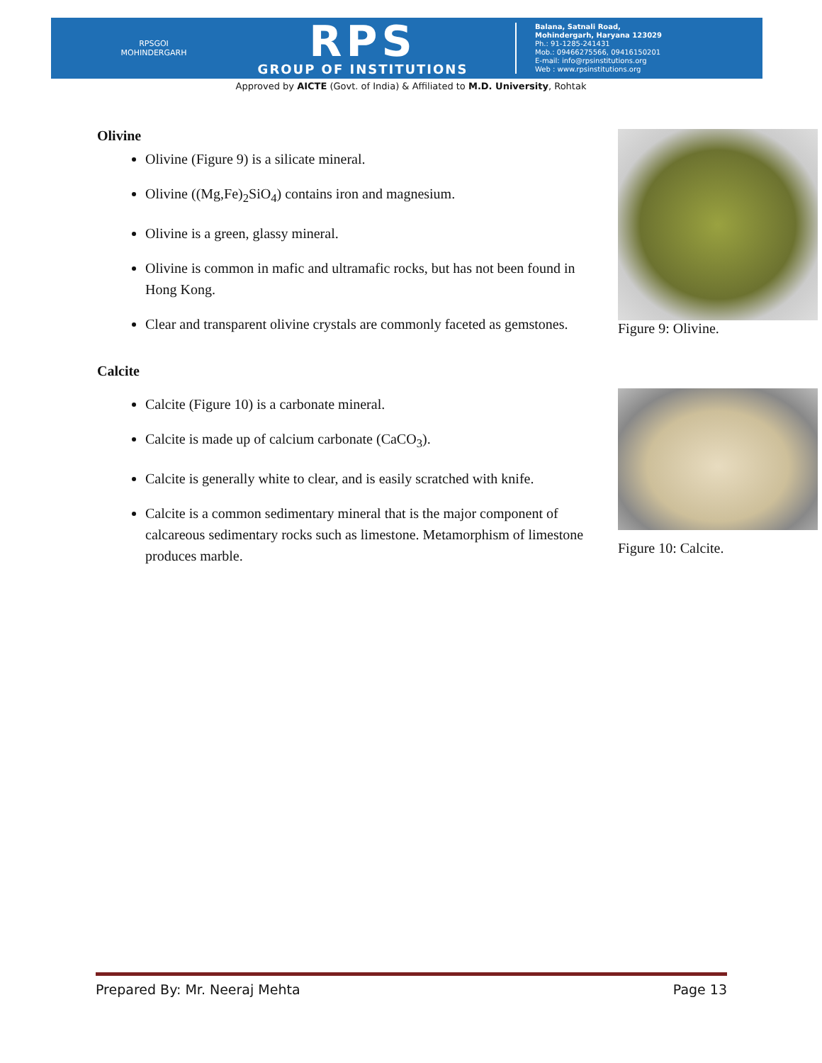RPSGOI
MOHINDERGARH
RPS
GROUP OF INSTITUTIONS
Balana, Satnali Road,
Mohindergarh, Haryana 123029
Ph.: 91-1285-241431
Mob.: 09466275566, 09416150201
E-mail: info@rpsinstitutions.org
Web : www.rpsinstitutions.org
Approved by AICTE (Govt. of India) & Affiliated to M.D. University, Rohtak
Olivine
Olivine (Figure 9) is a silicate mineral.
Olivine ((Mg,Fe)<sub>2</sub>SiO<sub>4</sub>) contains iron and magnesium.
Olivine is a green, glassy mineral.
Olivine is common in mafic and ultramafic rocks, but has not been found in Hong Kong.
Clear and transparent olivine crystals are commonly faceted as gemstones.
Calcite
Calcite (Figure 10) is a carbonate mineral.
Calcite is made up of calcium carbonate (CaCO<sub>3</sub>).
Calcite is generally white to clear, and is easily scratched with knife.
Calcite is a common sedimentary mineral that is the major component of calcareous sedimentary rocks such as limestone. Metamorphism of limestone produces marble.
Figure 9: Olivine.
Figure 10: Calcite.
Prepared By: Mr. Neeraj Mehta Page 13